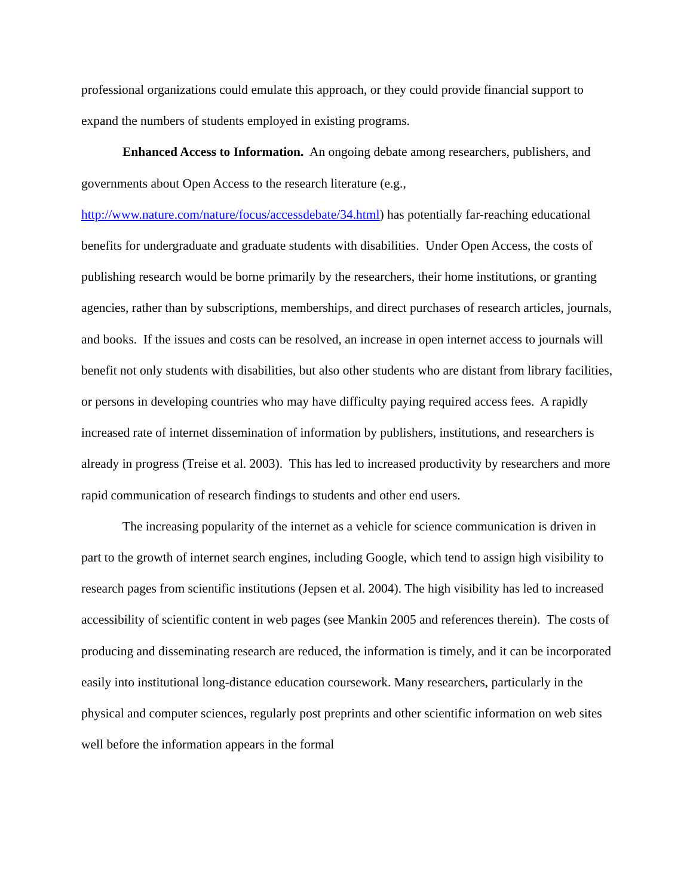professional organizations could emulate this approach, or they could provide financial support to expand the numbers of students employed in existing programs.
Enhanced Access to Information. An ongoing debate among researchers, publishers, and governments about Open Access to the research literature (e.g.,
http://www.nature.com/nature/focus/accessdebate/34.html) has potentially far-reaching educational benefits for undergraduate and graduate students with disabilities. Under Open Access, the costs of publishing research would be borne primarily by the researchers, their home institutions, or granting agencies, rather than by subscriptions, memberships, and direct purchases of research articles, journals, and books. If the issues and costs can be resolved, an increase in open internet access to journals will benefit not only students with disabilities, but also other students who are distant from library facilities, or persons in developing countries who may have difficulty paying required access fees. A rapidly increased rate of internet dissemination of information by publishers, institutions, and researchers is already in progress (Treise et al. 2003). This has led to increased productivity by researchers and more rapid communication of research findings to students and other end users.
The increasing popularity of the internet as a vehicle for science communication is driven in part to the growth of internet search engines, including Google, which tend to assign high visibility to research pages from scientific institutions (Jepsen et al. 2004). The high visibility has led to increased accessibility of scientific content in web pages (see Mankin 2005 and references therein). The costs of producing and disseminating research are reduced, the information is timely, and it can be incorporated easily into institutional long-distance education coursework. Many researchers, particularly in the physical and computer sciences, regularly post preprints and other scientific information on web sites well before the information appears in the formal